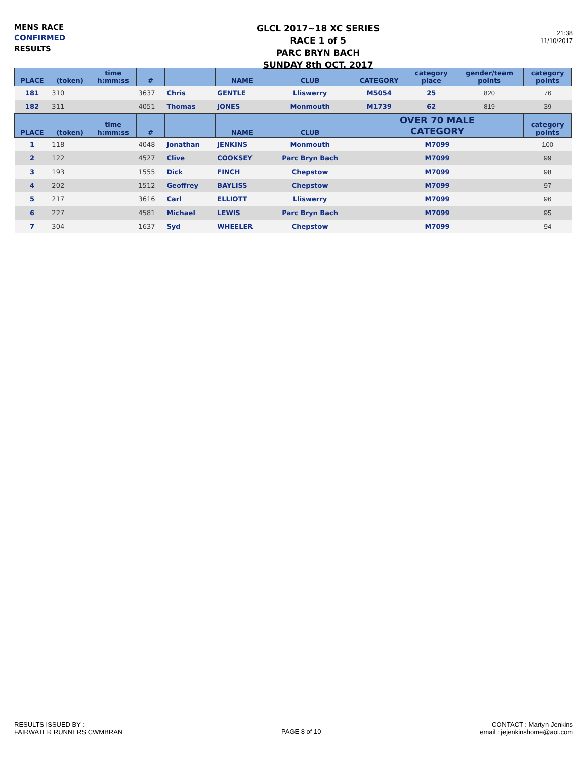MENS RACE
CONFIRMED
RESULTS
GLCL 2017~18 XC SERIES
RACE 1 of 5
PARC BRYN BACH
SUNDAY 8th OCT. 2017
21:38
11/10/2017
| PLACE | (token) | time h:mm:ss | # | | NAME | CLUB | CATEGORY | category place | gender/team points | category points |
| --- | --- | --- | --- | --- | --- | --- | --- | --- | --- | --- |
| 181 | 310 | | 3637 | Chris | GENTLE | Lliswerry | M5054 | 25 | 820 | 76 |
| 182 | 311 | | 4051 | Thomas | JONES | Monmouth | M1739 | 62 | 819 | 39 |
| PLACE | (token) | time h:mm:ss | # | | NAME | CLUB | OVER 70 MALE CATEGORY | | | category points |
| 1 | 118 | | 4048 | Jonathan | JENKINS | Monmouth | M7099 | | | 100 |
| 2 | 122 | | 4527 | Clive | COOKSEY | Parc Bryn Bach | M7099 | | | 99 |
| 3 | 193 | | 1555 | Dick | FINCH | Chepstow | M7099 | | | 98 |
| 4 | 202 | | 1512 | Geoffrey | BAYLISS | Chepstow | M7099 | | | 97 |
| 5 | 217 | | 3616 | Carl | ELLIOTT | Lliswerry | M7099 | | | 96 |
| 6 | 227 | | 4581 | Michael | LEWIS | Parc Bryn Bach | M7099 | | | 95 |
| 7 | 304 | | 1637 | Syd | WHEELER | Chepstow | M7099 | | | 94 |
RESULTS ISSUED BY :
FAIRWATER RUNNERS CWMBRAN
PAGE 8 of 10
CONTACT : Martyn Jenkins
email : jejenkinshome@aol.com